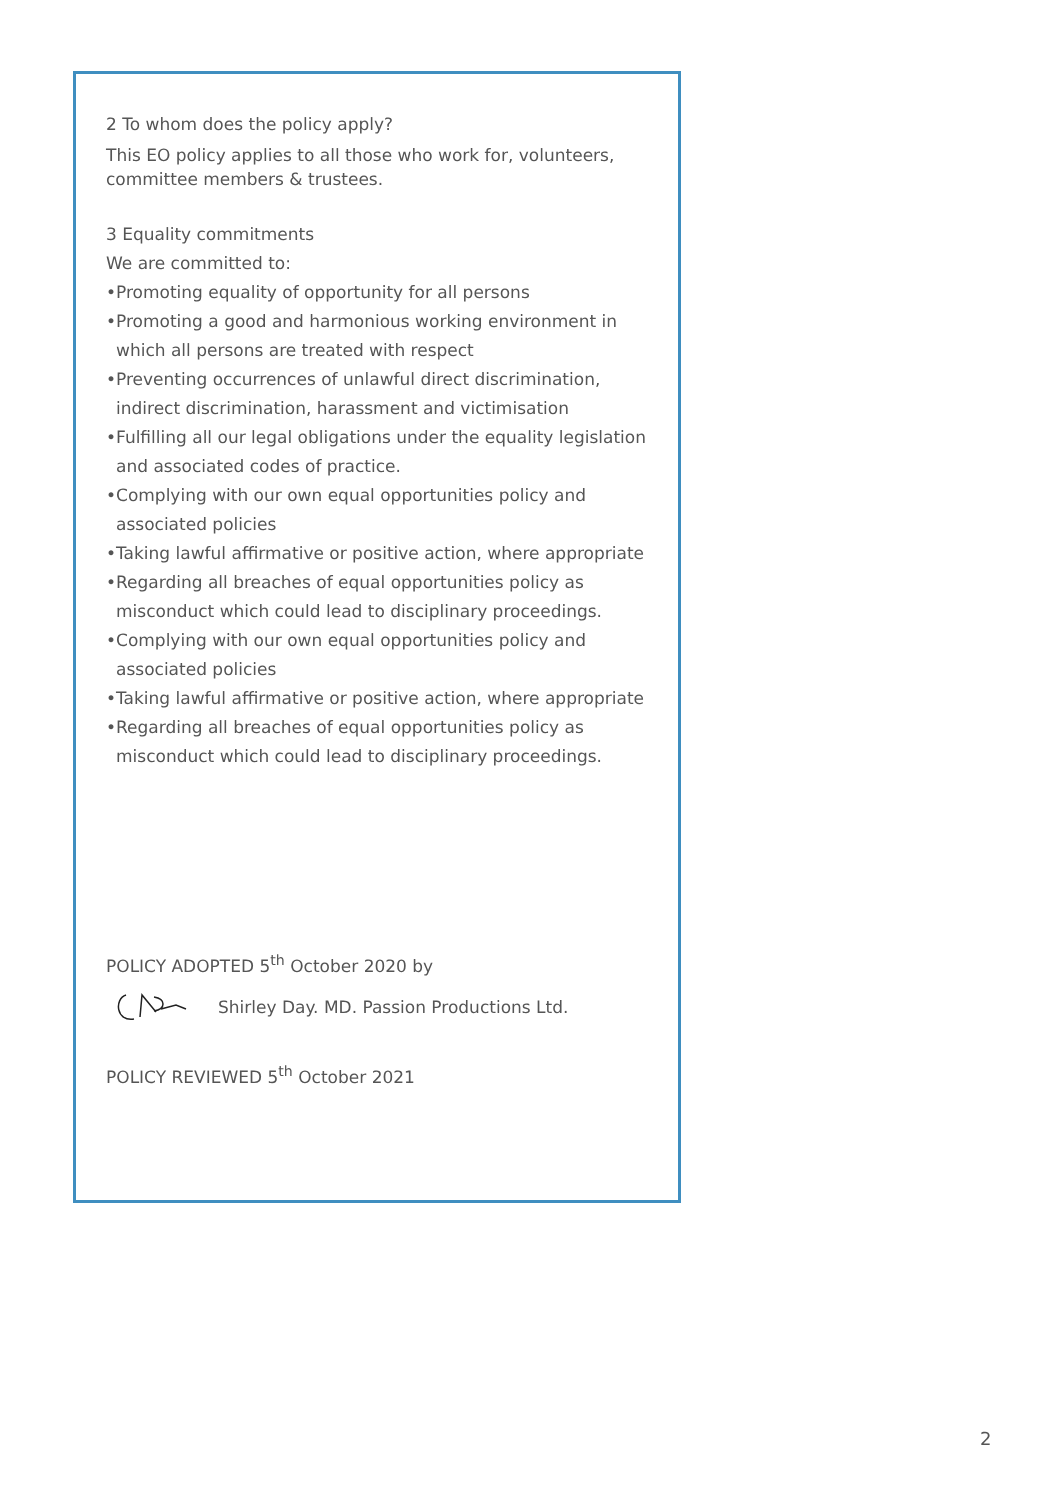2 To whom does the policy apply?
This EO policy applies to all those who work for, volunteers, committee members & trustees.
3 Equality commitments
We are committed to:
•Promoting equality of opportunity for all persons
•Promoting a good and harmonious working environment in which all persons are treated with respect
•Preventing occurrences of unlawful direct discrimination, indirect discrimination, harassment and victimisation
•Fulfilling all our legal obligations under the equality legislation and associated codes of practice.
•Complying with our own equal opportunities policy and associated policies
•Taking lawful affirmative or positive action, where appropriate
•Regarding all breaches of equal opportunities policy as misconduct which could lead to disciplinary proceedings.
•Complying with our own equal opportunities policy and associated policies
•Taking lawful affirmative or positive action, where appropriate
•Regarding all breaches of equal opportunities policy as misconduct which could lead to disciplinary proceedings.
POLICY ADOPTED 5<sup>th</sup> October 2020 by
Shirley Day. MD. Passion Productions Ltd.
POLICY REVIEWED 5<sup>th</sup> October 2021
2